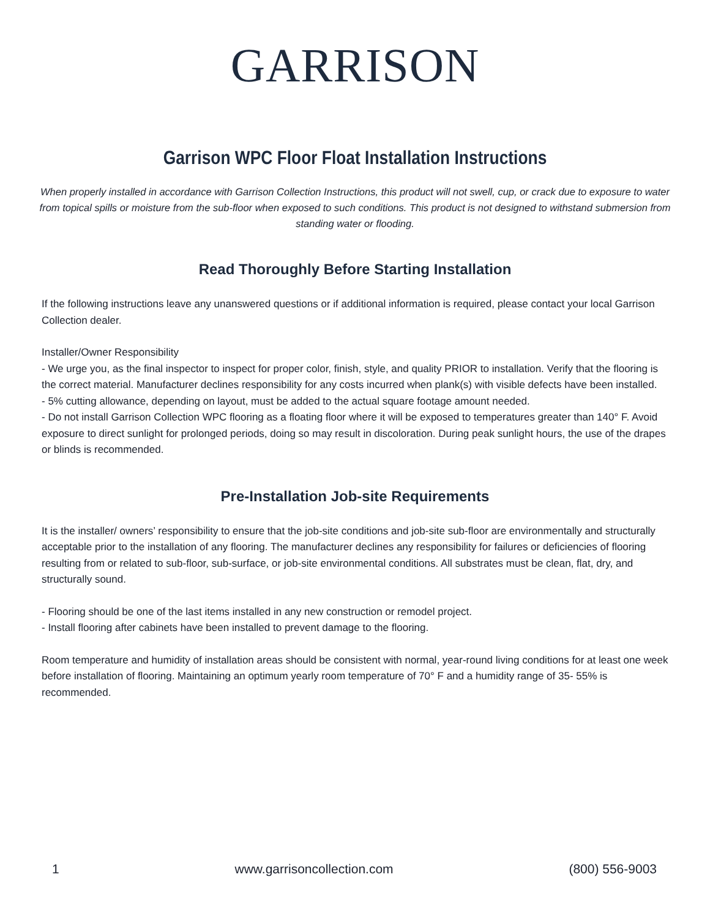GARRISON
Garrison WPC Floor Float Installation Instructions
When properly installed in accordance with Garrison Collection Instructions, this product will not swell, cup, or crack due to exposure to water from topical spills or moisture from the sub-floor when exposed to such conditions. This product is not designed to withstand submersion from standing water or flooding.
Read Thoroughly Before Starting Installation
If the following instructions leave any unanswered questions or if additional information is required, please contact your local Garrison Collection dealer.
Installer/Owner Responsibility
- We urge you, as the final inspector to inspect for proper color, finish, style, and quality PRIOR to installation. Verify that the flooring is the correct material. Manufacturer declines responsibility for any costs incurred when plank(s) with visible defects have been installed.
- 5% cutting allowance, depending on layout, must be added to the actual square footage amount needed.
- Do not install Garrison Collection WPC flooring as a floating floor where it will be exposed to temperatures greater than 140° F. Avoid exposure to direct sunlight for prolonged periods, doing so may result in discoloration. During peak sunlight hours, the use of the drapes or blinds is recommended.
Pre-Installation Job-site Requirements
It is the installer/ owners’ responsibility to ensure that the job-site conditions and job-site sub-floor are environmentally and structurally acceptable prior to the installation of any flooring. The manufacturer declines any responsibility for failures or deficiencies of flooring resulting from or related to sub-floor, sub-surface, or job-site environmental conditions. All substrates must be clean, flat, dry, and structurally sound.
- Flooring should be one of the last items installed in any new construction or remodel project.
- Install flooring after cabinets have been installed to prevent damage to the flooring.
Room temperature and humidity of installation areas should be consistent with normal, year-round living conditions for at least one week before installation of flooring. Maintaining an optimum yearly room temperature of 70° F and a humidity range of 35- 55% is recommended.
1 www.garrisoncollection.com (800) 556-9003